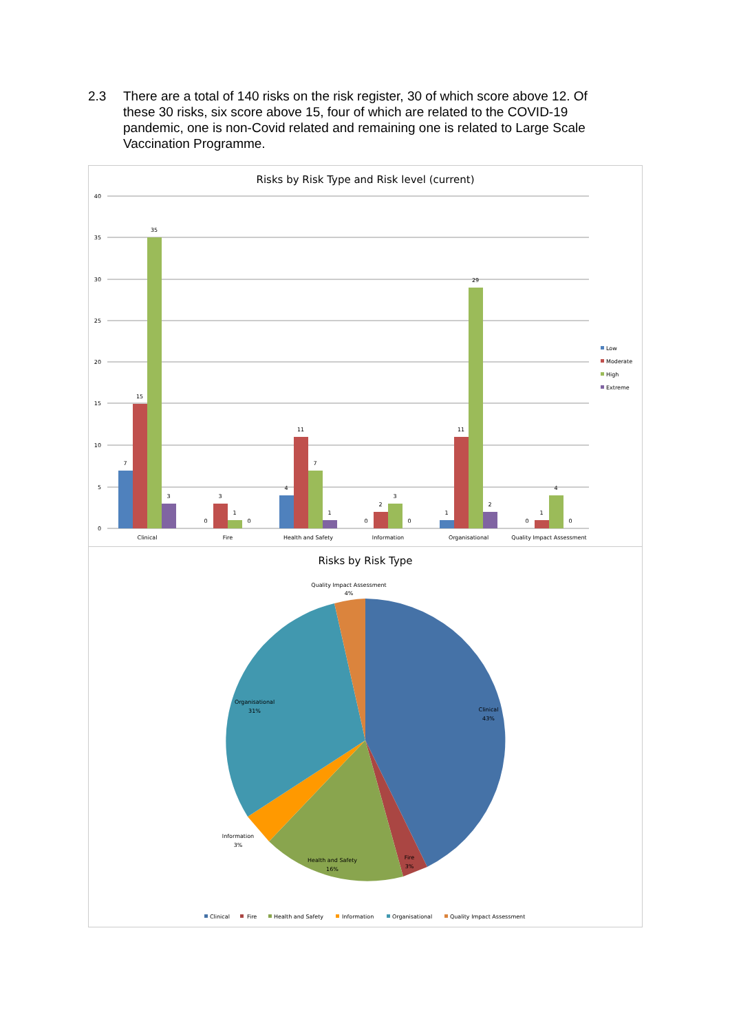2.3 There are a total of 140 risks on the risk register, 30 of which score above 12. Of these 30 risks, six score above 15, four of which are related to the COVID-19 pandemic, one is non-Covid related and remaining one is related to Large Scale Vaccination Programme.
Risks by Risk Type and Risk level (current)
40
35
30
25
20
15
10
5
0
7
15
35
3
0
3
1
0
4
11
7
1
0
2
3
0
1
11
29
2
0
1
4
0
Clinical
Fire
Health and Safety
Information
Organisational
Quality Impact Assessment
Low
Moderate
High
Extreme
Risks by Risk Type
Quality Impact Assessment
4%
Clinical
43%
Organisational
31%
Information
3%
Health and Safety
16%
Fire
3%
Clinical
Fire
Health and Safety
Information
Organisational
Quality Impact Assessment